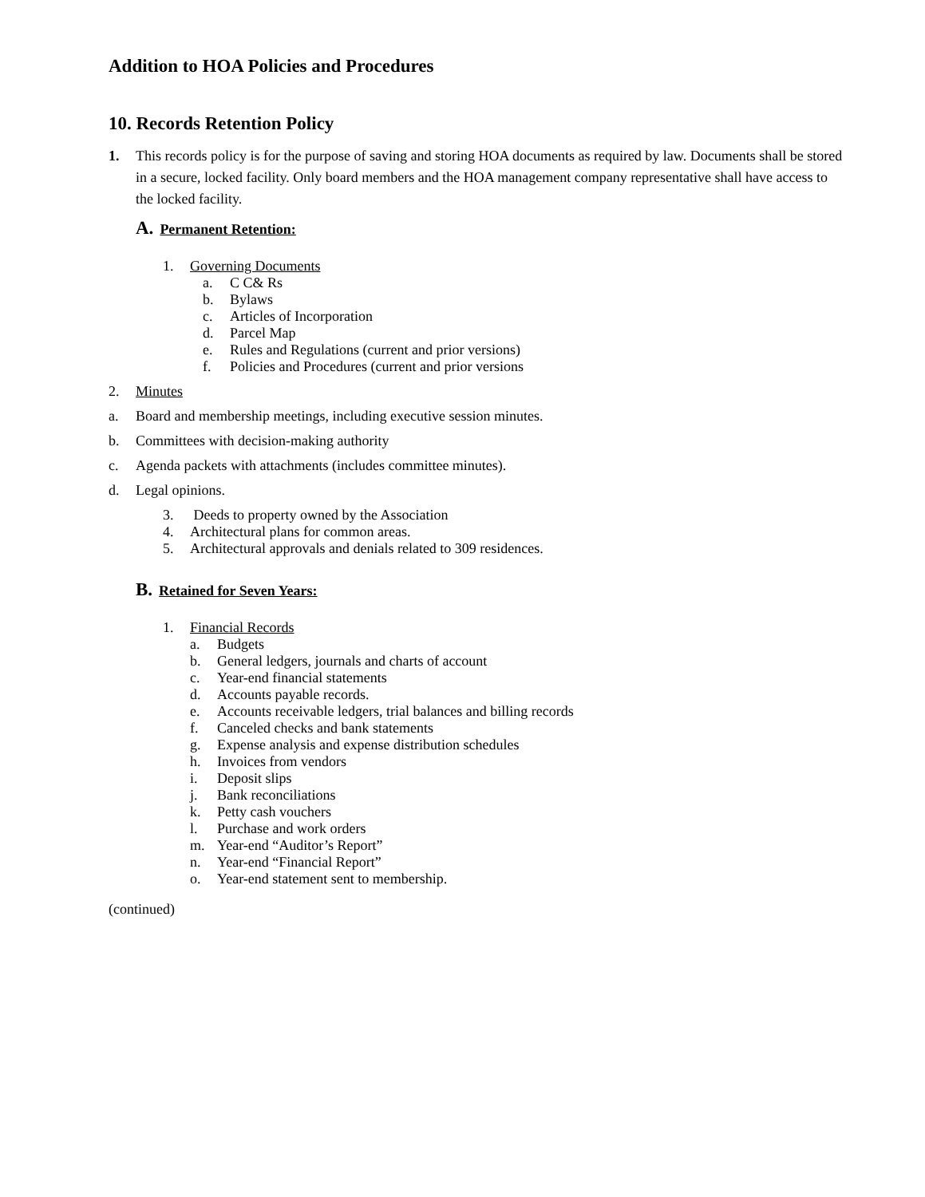Addition to HOA Policies and Procedures
10. Records Retention Policy
1.
This records policy is for the purpose of saving and storing HOA documents as required by law. Documents shall be stored in a secure, locked facility. Only board members and the HOA management company representative shall have access to the locked facility.
A. Permanent Retention:
1. Governing Documents
a. C C& Rs
b. Bylaws
c. Articles of Incorporation
d. Parcel Map
e. Rules and Regulations (current and prior versions)
f. Policies and Procedures (current and prior versions
2. Minutes
a. Board and membership meetings, including executive session minutes.
b. Committees with decision-making authority
c. Agenda packets with attachments (includes committee minutes).
d. Legal opinions.
3. Deeds to property owned by the Association
4. Architectural plans for common areas.
5. Architectural approvals and denials related to 309 residences.
B. Retained for Seven Years:
1. Financial Records
a. Budgets
b. General ledgers, journals and charts of account
c. Year-end financial statements
d. Accounts payable records.
e. Accounts receivable ledgers, trial balances and billing records
f. Canceled checks and bank statements
g. Expense analysis and expense distribution schedules
h. Invoices from vendors
i. Deposit slips
j. Bank reconciliations
k. Petty cash vouchers
l. Purchase and work orders
m. Year-end “Auditor’s Report”
n. Year-end “Financial Report”
o. Year-end statement sent to membership.
(continued)